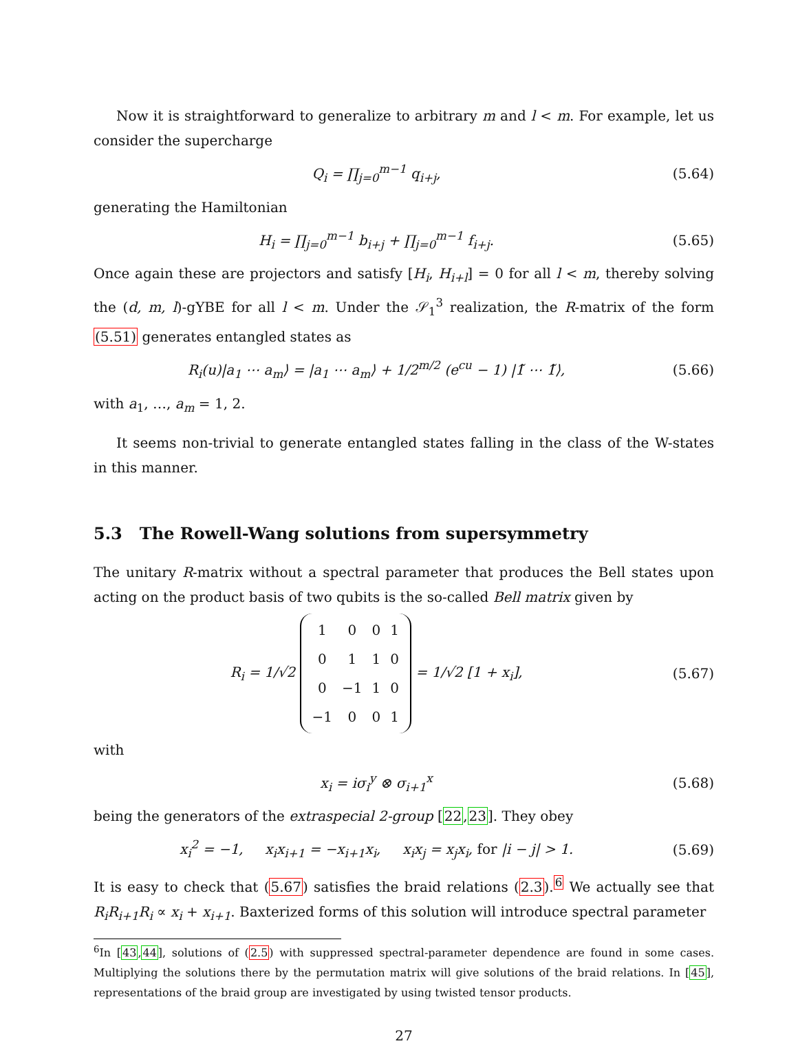Now it is straightforward to generalize to arbitrary m and l < m. For example, let us consider the supercharge
Q<sub>i</sub> = ∏<sub>j=0</sub><sup>m−1</sup> q<sub>i+j</sub>, (5.64)
generating the Hamiltonian
H<sub>i</sub> = ∏<sub>j=0</sub><sup>m−1</sup> b<sub>i+j</sub> + ∏<sub>j=0</sub><sup>m−1</sup> f<sub>i+j</sub>. (5.65)
Once again these are projectors and satisfy [H<sub>i</sub>, H<sub>i+l</sub>] = 0 for all l < m, thereby solving the (d, m, l)-gYBE for all l < m. Under the 𝒮<sub>1</sub><sup>3</sup> realization, the R-matrix of the form (5.51) generates entangled states as
R<sub>i</sub>(u)|a<sub>1</sub> ⋯ a<sub>m</sub>⟩ = |a<sub>1</sub> ⋯ a<sub>m</sub>⟩ + 1/2<sup>m/2</sup> (e<sup>cu</sup> − 1) |1̃ ⋯ 1̃⟩, (5.66)
with a<sub>1</sub>, …, a<sub>m</sub> = 1, 2.
It seems non-trivial to generate entangled states falling in the class of the W-states in this manner.
5.3 The Rowell-Wang solutions from supersymmetry
The unitary R-matrix without a spectral parameter that produces the Bell states upon acting on the product basis of two qubits is the so-called Bell matrix given by
R<sub>i</sub> = 1/√2
| 1 | 0 | 0 | 1 |
| 0 | 1 | 1 | 0 |
| 0 | −1 | 1 | 0 |
| −1 | 0 | 0 | 1 |
= 1/√2 [1 + x<sub>i</sub>], (5.67)
with
x<sub>i</sub> = iσ<sub>i</sub><sup>y</sup> ⊗ σ<sub>i+1</sub><sup>x</sup> (5.68)
being the generators of the extraspecial 2-group [22,23]. They obey
x<sub>i</sub><sup>2</sup> = −1, x<sub>i</sub>x<sub>i+1</sub> = −x<sub>i+1</sub>x<sub>i</sub>, x<sub>i</sub>x<sub>j</sub> = x<sub>j</sub>x<sub>i</sub>, for |i − j| > 1. (5.69)
It is easy to check that (5.67) satisfies the braid relations (2.3).<sup>6</sup> We actually see that R<sub>i</sub>R<sub>i+1</sub>R<sub>i</sub> ∝ x<sub>i</sub> + x<sub>i+1</sub>. Baxterized forms of this solution will introduce spectral parameter
<sup>6</sup> In [43,44], solutions of (2.5) with suppressed spectral-parameter dependence are found in some cases. Multiplying the solutions there by the permutation matrix will give solutions of the braid relations. In [45], representations of the braid group are investigated by using twisted tensor products.
27